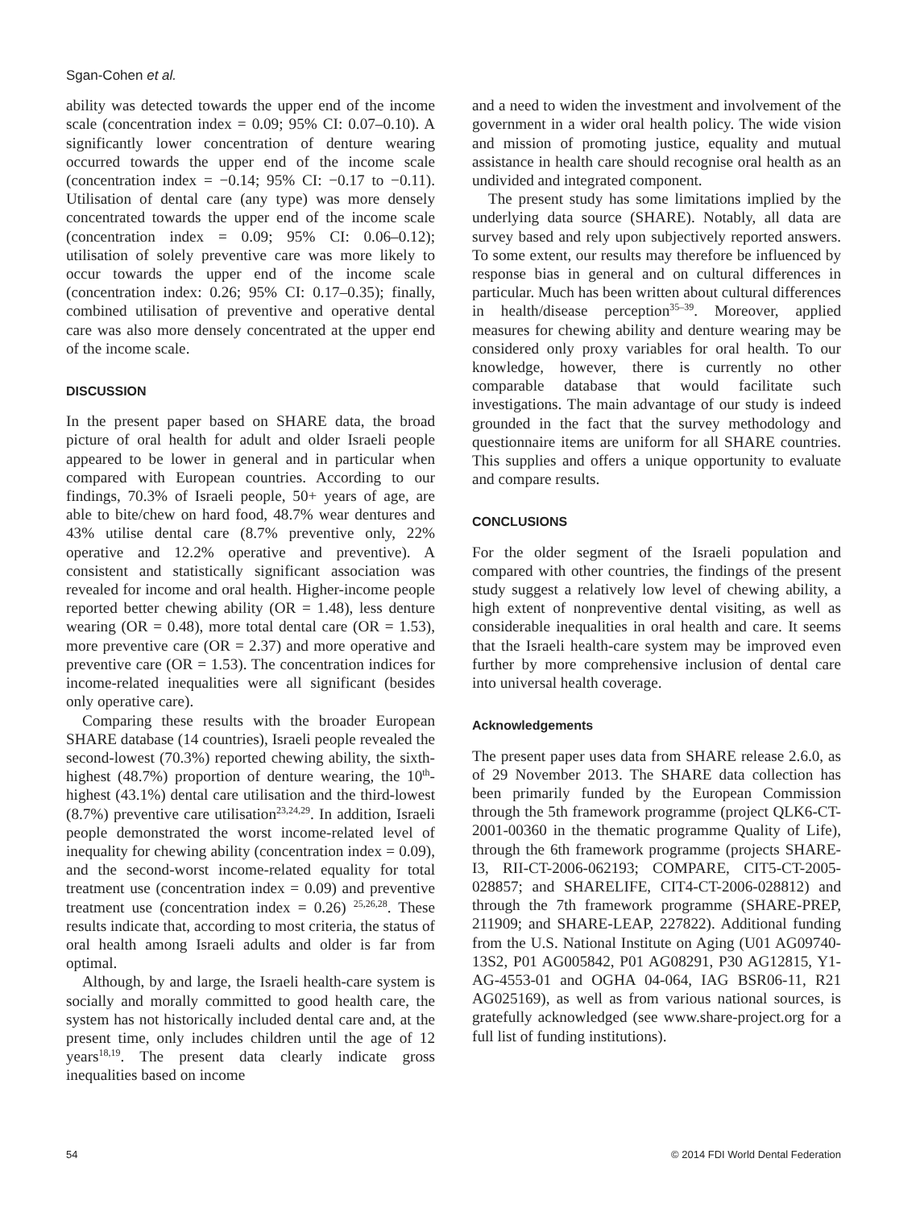Sgan-Cohen et al.
ability was detected towards the upper end of the income scale (concentration index = 0.09; 95% CI: 0.07–0.10). A significantly lower concentration of denture wearing occurred towards the upper end of the income scale (concentration index = −0.14; 95% CI: −0.17 to −0.11). Utilisation of dental care (any type) was more densely concentrated towards the upper end of the income scale (concentration index = 0.09; 95% CI: 0.06–0.12); utilisation of solely preventive care was more likely to occur towards the upper end of the income scale (concentration index: 0.26; 95% CI: 0.17–0.35); finally, combined utilisation of preventive and operative dental care was also more densely concentrated at the upper end of the income scale.
DISCUSSION
In the present paper based on SHARE data, the broad picture of oral health for adult and older Israeli people appeared to be lower in general and in particular when compared with European countries. According to our findings, 70.3% of Israeli people, 50+ years of age, are able to bite/chew on hard food, 48.7% wear dentures and 43% utilise dental care (8.7% preventive only, 22% operative and 12.2% operative and preventive). A consistent and statistically significant association was revealed for income and oral health. Higher-income people reported better chewing ability (OR = 1.48), less denture wearing (OR = 0.48), more total dental care (OR = 1.53), more preventive care (OR = 2.37) and more operative and preventive care (OR = 1.53). The concentration indices for income-related inequalities were all significant (besides only operative care).
Comparing these results with the broader European SHARE database (14 countries), Israeli people revealed the second-lowest (70.3%) reported chewing ability, the sixth-highest (48.7%) proportion of denture wearing, the 10<sup>th</sup>-highest (43.1%) dental care utilisation and the third-lowest (8.7%) preventive care utilisation<sup>23,24,29</sup>. In addition, Israeli people demonstrated the worst income-related level of inequality for chewing ability (concentration index = 0.09), and the second-worst income-related equality for total treatment use (concentration index = 0.09) and preventive treatment use (concentration index = 0.26) <sup>25,26,28</sup>. These results indicate that, according to most criteria, the status of oral health among Israeli adults and older is far from optimal.
Although, by and large, the Israeli health-care system is socially and morally committed to good health care, the system has not historically included dental care and, at the present time, only includes children until the age of 12 years<sup>18,19</sup>. The present data clearly indicate gross inequalities based on income
and a need to widen the investment and involvement of the government in a wider oral health policy. The wide vision and mission of promoting justice, equality and mutual assistance in health care should recognise oral health as an undivided and integrated component.
The present study has some limitations implied by the underlying data source (SHARE). Notably, all data are survey based and rely upon subjectively reported answers. To some extent, our results may therefore be influenced by response bias in general and on cultural differences in particular. Much has been written about cultural differences in health/disease perception<sup>35–39</sup>. Moreover, applied measures for chewing ability and denture wearing may be considered only proxy variables for oral health. To our knowledge, however, there is currently no other comparable database that would facilitate such investigations. The main advantage of our study is indeed grounded in the fact that the survey methodology and questionnaire items are uniform for all SHARE countries. This supplies and offers a unique opportunity to evaluate and compare results.
CONCLUSIONS
For the older segment of the Israeli population and compared with other countries, the findings of the present study suggest a relatively low level of chewing ability, a high extent of nonpreventive dental visiting, as well as considerable inequalities in oral health and care. It seems that the Israeli health-care system may be improved even further by more comprehensive inclusion of dental care into universal health coverage.
Acknowledgements
The present paper uses data from SHARE release 2.6.0, as of 29 November 2013. The SHARE data collection has been primarily funded by the European Commission through the 5th framework programme (project QLK6-CT-2001-00360 in the thematic programme Quality of Life), through the 6th framework programme (projects SHARE-I3, RII-CT-2006-062193; COMPARE, CIT5-CT-2005-028857; and SHARELIFE, CIT4-CT-2006-028812) and through the 7th framework programme (SHARE-PREP, 211909; and SHARE-LEAP, 227822). Additional funding from the U.S. National Institute on Aging (U01 AG09740-13S2, P01 AG005842, P01 AG08291, P30 AG12815, Y1-AG-4553-01 and OGHA 04-064, IAG BSR06-11, R21 AG025169), as well as from various national sources, is gratefully acknowledged (see www.share-project.org for a full list of funding institutions).
54 © 2014 FDI World Dental Federation